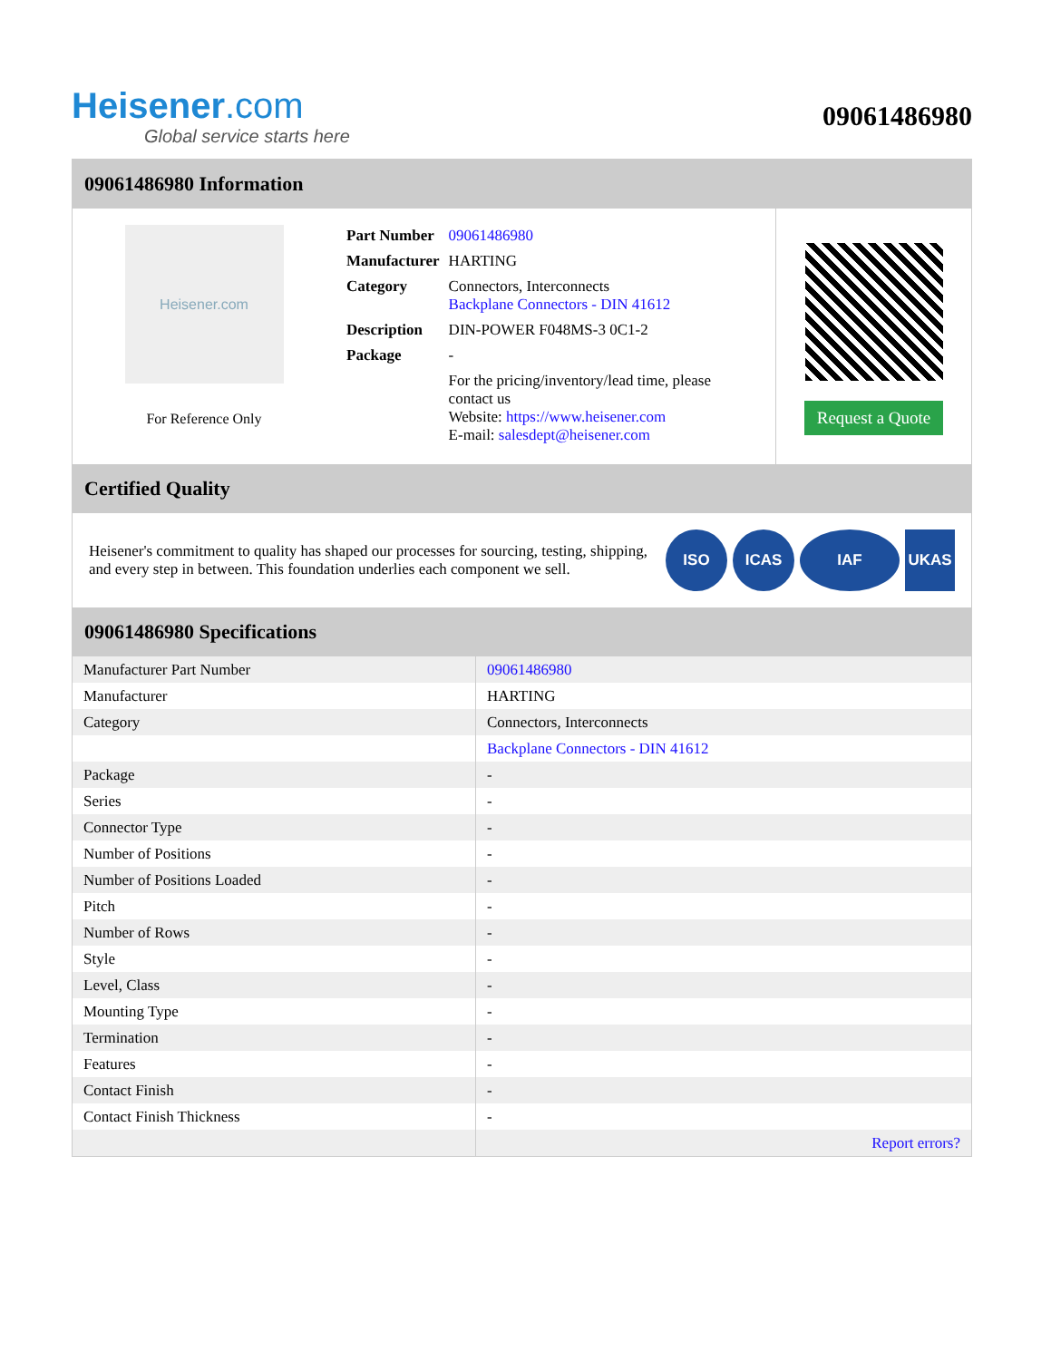Heisener.com
Global service starts here
09061486980
09061486980 Information
Heisener.com
For Reference Only
| Part Number | 09061486980 |
| Manufacturer | HARTING |
| Category | Connectors, Interconnects Backplane Connectors - DIN 41612 |
| Description | DIN-POWER F048MS-3 0C1-2 |
| Package | - |
| | For the pricing/inventory/lead time, please contact us Website: https://www.heisener.com E-mail: salesdept@heisener.com |
Request a Quote
Certified Quality
Heisener's commitment to quality has shaped our processes for sourcing, testing, shipping, and every step in between. This foundation underlies each component we sell.
ISO ICAS IAF UKAS
09061486980 Specifications
| Manufacturer Part Number | 09061486980 |
| Manufacturer | HARTING |
| Category | Connectors, Interconnects |
| | Backplane Connectors - DIN 41612 |
| Package | - |
| Series | - |
| Connector Type | - |
| Number of Positions | - |
| Number of Positions Loaded | - |
| Pitch | - |
| Number of Rows | - |
| Style | - |
| Level, Class | - |
| Mounting Type | - |
| Termination | - |
| Features | - |
| Contact Finish | - |
| Contact Finish Thickness | - |
| | Report errors? |